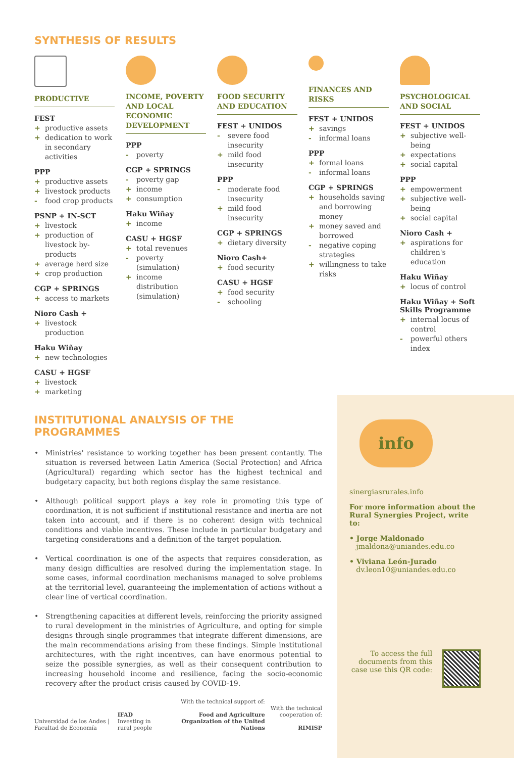SYNTHESIS OF RESULTS
PRODUCTIVE
FEST
+ productive assets
+ dedication to work in secondary activities
PPP
+ productive assets
+ livestock products
- food crop products
PSNP + IN-SCT
+ livestock
+ production of livestock by- products
+ average herd size
+ crop production
CGP + SPRINGS
+ access to markets
Nioro Cash +
+ livestock production
Haku Wiñay
+ new technologies
CASU + HGSF
+ livestock
+ marketing
INCOME, POVERTY AND LOCAL ECONOMIC DEVELOPMENT
PPP
- poverty
CGP + SPRINGS
- poverty gap
+ income
+ consumption
Haku Wiñay
+ income
CASU + HGSF
+ total revenues
- poverty (simulation)
+ income distribution (simulation)
FOOD SECURITY AND EDUCATION
FEST + UNIDOS
- severe food insecurity
+ mild food insecurity
PPP
- moderate food insecurity
+ mild food insecurity
CGP + SPRINGS
+ dietary diversity
Nioro Cash+
+ food security
CASU + HGSF
+ food security
- schooling
FINANCES AND RISKS
FEST + UNIDOS
+ savings
- informal loans
PPP
+ formal loans
- informal loans
CGP + SPRINGS
+ households saving and borrowing money
+ money saved and borrowed
- negative coping strategies
+ willingness to take risks
PSYCHOLOGICAL AND SOCIAL
FEST + UNIDOS
+ subjective well-being
+ expectations
+ social capital
PPP
+ empowerment
+ subjective well-being
+ social capital
Nioro Cash +
+ aspirations for children's education
Haku Wiñay
+ locus of control
Haku Wiñay + Soft Skills Programme
+ internal locus of control
- powerful others index
INSTITUTIONAL ANALYSIS OF THE PROGRAMMES
• Ministries' resistance to working together has been present contantly. The situation is reversed between Latin America (Social Protection) and Africa (Agricultural) regarding which sector has the highest technical and budgetary capacity, but both regions display the same resistance.
• Although political support plays a key role in promoting this type of coordination, it is not sufficient if institutional resistance and inertia are not taken into account, and if there is no coherent design with technical conditions and viable incentives. These include in particular budgetary and targeting considerations and a definition of the target population.
• Vertical coordination is one of the aspects that requires consideration, as many design difficulties are resolved during the implementation stage. In some cases, informal coordination mechanisms managed to solve problems at the territorial level, guaranteeing the implementation of actions without a clear line of vertical coordination.
• Strengthening capacities at different levels, reinforcing the priority assigned to rural development in the ministries of Agriculture, and opting for simple designs through single programmes that integrate different dimensions, are the main recommendations arising from these findings. Simple institutional architectures, with the right incentives, can have enormous potential to seize the possible synergies, as well as their consequent contribution to increasing household income and resilience, facing the socio-economic recovery after the product crisis caused by COVID-19.
Universidad de los Andes | Facultad de Economía
IFAD
Investing in rural people
With the technical support of:
Food and Agriculture Organization of the United Nations
With the technical cooperation of:
RIMISP
info
sinergiasrurales.info
For more information about the Rural Synergies Project, write to:
• Jorge Maldonado
jmaldona@uniandes.edu.co
• Viviana León-Jurado
dv.leon10@uniandes.edu.co
To access the full documents from this case use this QR code: